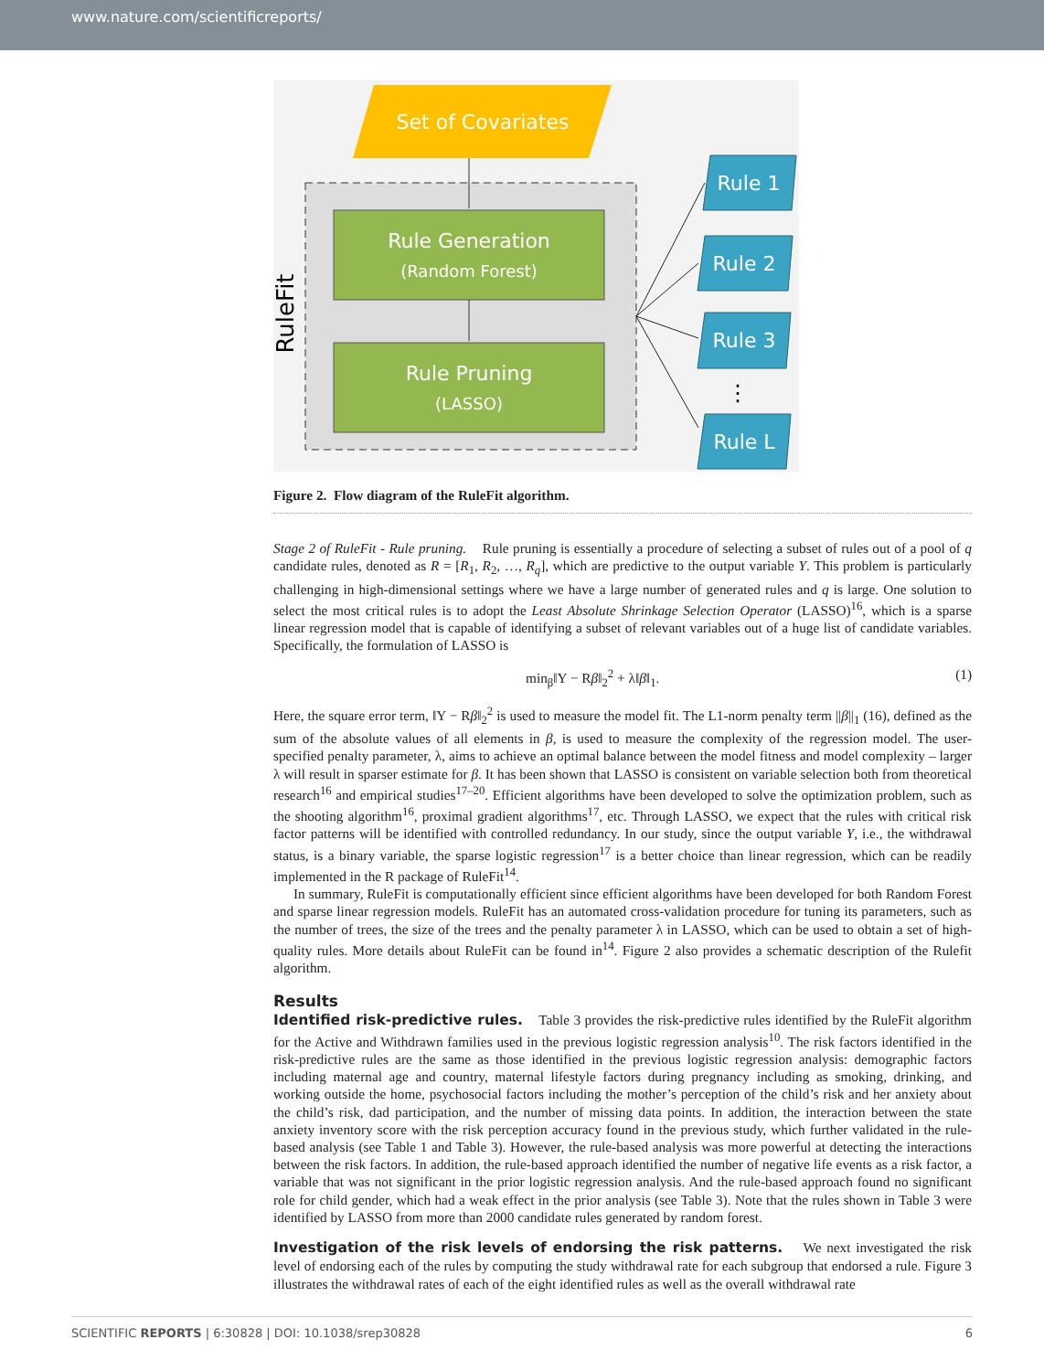www.nature.com/scientificreports/
Set of Covariates
RuleFit
Rule Generation
(Random Forest)
Rule Pruning
(LASSO)
Rule 1
Rule 2
Rule 3
Rule L
⋮
Figure 2. Flow diagram of the RuleFit algorithm.
Stage 2 of RuleFit - Rule pruning. Rule pruning is essentially a procedure of selecting a subset of rules out of a pool of q candidate rules, denoted as R = [R<sub>1</sub>, R<sub>2</sub>, …, R<sub>q</sub>], which are predictive to the output variable Y. This problem is particularly challenging in high-dimensional settings where we have a large number of generated rules and q is large. One solution to select the most critical rules is to adopt the Least Absolute Shrinkage Selection Operator (LASSO)<sup>16</sup>, which is a sparse linear regression model that is capable of identifying a subset of relevant variables out of a huge list of candidate variables. Specifically, the formulation of LASSO is
min<sub>β</sub>‖Y − Rβ‖<sub>2</sub><sup>2</sup> + λ‖β‖<sub>1</sub>. (1)
Here, the square error term, ‖Y − Rβ‖<sub>2</sub><sup>2</sup> is used to measure the model fit. The L1-norm penalty term ||β||<sub>1</sub> (16), defined as the sum of the absolute values of all elements in β, is used to measure the complexity of the regression model. The user-specified penalty parameter, λ, aims to achieve an optimal balance between the model fitness and model complexity – larger λ will result in sparser estimate for β. It has been shown that LASSO is consistent on variable selection both from theoretical research<sup>16</sup> and empirical studies<sup>17–20</sup>. Efficient algorithms have been developed to solve the optimization problem, such as the shooting algorithm<sup>16</sup>, proximal gradient algorithms<sup>17</sup>, etc. Through LASSO, we expect that the rules with critical risk factor patterns will be identified with controlled redundancy. In our study, since the output variable Y, i.e., the withdrawal status, is a binary variable, the sparse logistic regression<sup>17</sup> is a better choice than linear regression, which can be readily implemented in the R package of RuleFit<sup>14</sup>.
In summary, RuleFit is computationally efficient since efficient algorithms have been developed for both Random Forest and sparse linear regression models. RuleFit has an automated cross-validation procedure for tuning its parameters, such as the number of trees, the size of the trees and the penalty parameter λ in LASSO, which can be used to obtain a set of high-quality rules. More details about RuleFit can be found in<sup>14</sup>. Figure 2 also provides a schematic description of the Rulefit algorithm.
Results
Identified risk-predictive rules. Table 3 provides the risk-predictive rules identified by the RuleFit algorithm for the Active and Withdrawn families used in the previous logistic regression analysis<sup>10</sup>. The risk factors identified in the risk-predictive rules are the same as those identified in the previous logistic regression analysis: demographic factors including maternal age and country, maternal lifestyle factors during pregnancy including as smoking, drinking, and working outside the home, psychosocial factors including the mother’s perception of the child’s risk and her anxiety about the child’s risk, dad participation, and the number of missing data points. In addition, the interaction between the state anxiety inventory score with the risk perception accuracy found in the previous study, which further validated in the rule-based analysis (see Table 1 and Table 3). However, the rule-based analysis was more powerful at detecting the interactions between the risk factors. In addition, the rule-based approach identified the number of negative life events as a risk factor, a variable that was not significant in the prior logistic regression analysis. And the rule-based approach found no significant role for child gender, which had a weak effect in the prior analysis (see Table 3). Note that the rules shown in Table 3 were identified by LASSO from more than 2000 candidate rules generated by random forest.
Investigation of the risk levels of endorsing the risk patterns. We next investigated the risk level of endorsing each of the rules by computing the study withdrawal rate for each subgroup that endorsed a rule. Figure 3 illustrates the withdrawal rates of each of the eight identified rules as well as the overall withdrawal rate
SCIENTIFIC REPORTS | 6:30828 | DOI: 10.1038/srep30828 6